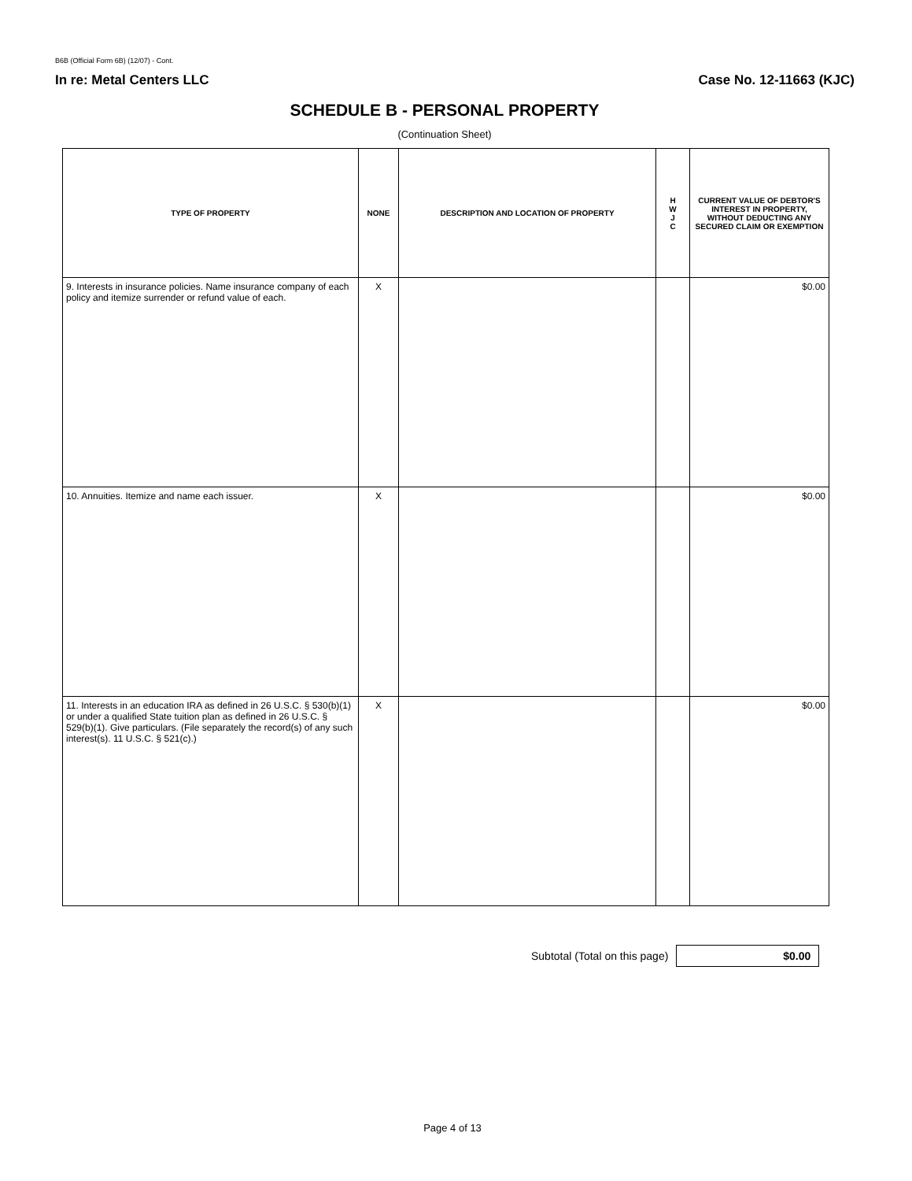B6B (Official Form 6B) (12/07) - Cont.
In re: Metal Centers LLC Case No. 12-11663 (KJC)
SCHEDULE B - PERSONAL PROPERTY
(Continuation Sheet)
| TYPE OF PROPERTY | NONE | DESCRIPTION AND LOCATION OF PROPERTY | H W J C | CURRENT VALUE OF DEBTOR'S INTEREST IN PROPERTY, WITHOUT DEDUCTING ANY SECURED CLAIM OR EXEMPTION |
| --- | --- | --- | --- | --- |
| 9. Interests in insurance policies. Name insurance company of each policy and itemize surrender or refund value of each. | X | | | $0.00 |
| 10. Annuities. Itemize and name each issuer. | X | | | $0.00 |
| 11. Interests in an education IRA as defined in 26 U.S.C. § 530(b)(1) or under a qualified State tuition plan as defined in 26 U.S.C. § 529(b)(1). Give particulars. (File separately the record(s) of any such interest(s). 11 U.S.C. § 521(c).) | X | | | $0.00 |
Subtotal (Total on this page)
$0.00
Page 4 of 13